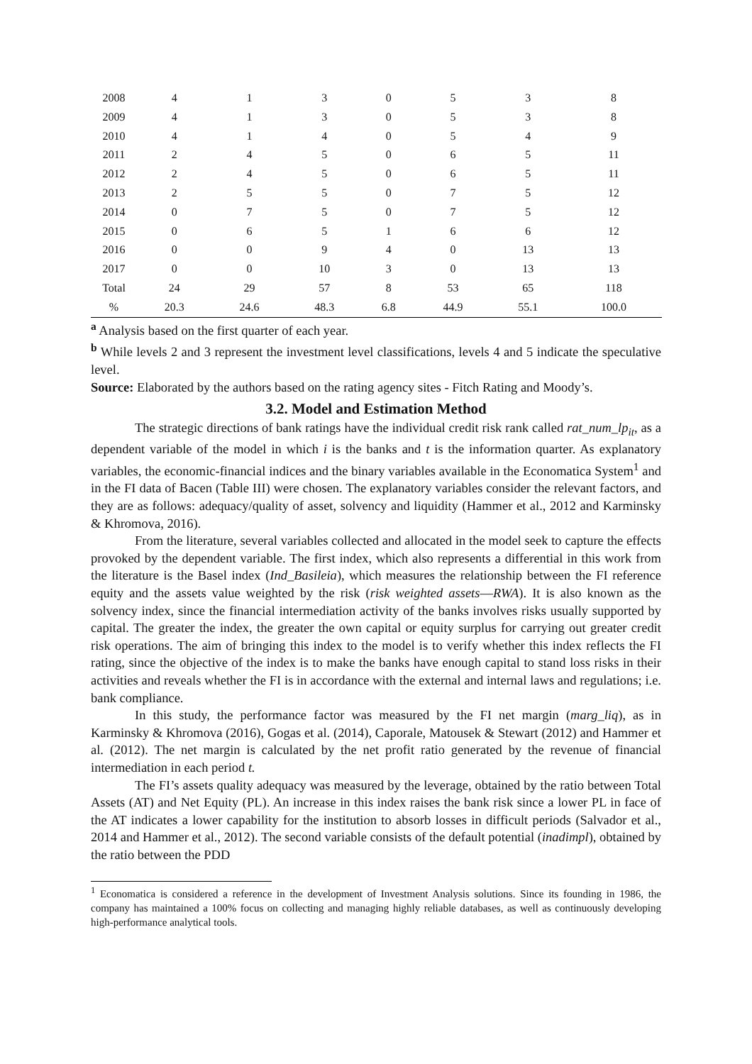| 2008 | 4 | 1 | 3 | 0 | 5 | 3 | 8 |
| 2009 | 4 | 1 | 3 | 0 | 5 | 3 | 8 |
| 2010 | 4 | 1 | 4 | 0 | 5 | 4 | 9 |
| 2011 | 2 | 4 | 5 | 0 | 6 | 5 | 11 |
| 2012 | 2 | 4 | 5 | 0 | 6 | 5 | 11 |
| 2013 | 2 | 5 | 5 | 0 | 7 | 5 | 12 |
| 2014 | 0 | 7 | 5 | 0 | 7 | 5 | 12 |
| 2015 | 0 | 6 | 5 | 1 | 6 | 6 | 12 |
| 2016 | 0 | 0 | 9 | 4 | 0 | 13 | 13 |
| 2017 | 0 | 0 | 10 | 3 | 0 | 13 | 13 |
| Total | 24 | 29 | 57 | 8 | 53 | 65 | 118 |
| % | 20.3 | 24.6 | 48.3 | 6.8 | 44.9 | 55.1 | 100.0 |
<sup>a</sup> Analysis based on the first quarter of each year.
<sup>b</sup> While levels 2 and 3 represent the investment level classifications, levels 4 and 5 indicate the speculative level.
Source: Elaborated by the authors based on the rating agency sites - Fitch Rating and Moody’s.
3.2. Model and Estimation Method
The strategic directions of bank ratings have the individual credit risk rank called rat_num_lp<sub>it</sub>, as a dependent variable of the model in which i is the banks and t is the information quarter. As explanatory variables, the economic-financial indices and the binary variables available in the Economatica System<sup>1</sup> and in the FI data of Bacen (Table III) were chosen. The explanatory variables consider the relevant factors, and they are as follows: adequacy/quality of asset, solvency and liquidity (Hammer et al., 2012 and Karminsky & Khromova, 2016).
From the literature, several variables collected and allocated in the model seek to capture the effects provoked by the dependent variable. The first index, which also represents a differential in this work from the literature is the Basel index (Ind_Basileia), which measures the relationship between the FI reference equity and the assets value weighted by the risk (risk weighted assets—RWA). It is also known as the solvency index, since the financial intermediation activity of the banks involves risks usually supported by capital. The greater the index, the greater the own capital or equity surplus for carrying out greater credit risk operations. The aim of bringing this index to the model is to verify whether this index reflects the FI rating, since the objective of the index is to make the banks have enough capital to stand loss risks in their activities and reveals whether the FI is in accordance with the external and internal laws and regulations; i.e. bank compliance.
In this study, the performance factor was measured by the FI net margin (marg_liq), as in Karminsky & Khromova (2016), Gogas et al. (2014), Caporale, Matousek & Stewart (2012) and Hammer et al. (2012). The net margin is calculated by the net profit ratio generated by the revenue of financial intermediation in each period t.
The FI’s assets quality adequacy was measured by the leverage, obtained by the ratio between Total Assets (AT) and Net Equity (PL). An increase in this index raises the bank risk since a lower PL in face of the AT indicates a lower capability for the institution to absorb losses in difficult periods (Salvador et al., 2014 and Hammer et al., 2012). The second variable consists of the default potential (inadimpl), obtained by the ratio between the PDD
<sup>1</sup> Economatica is considered a reference in the development of Investment Analysis solutions. Since its founding in 1986, the company has maintained a 100% focus on collecting and managing highly reliable databases, as well as continuously developing high-performance analytical tools.